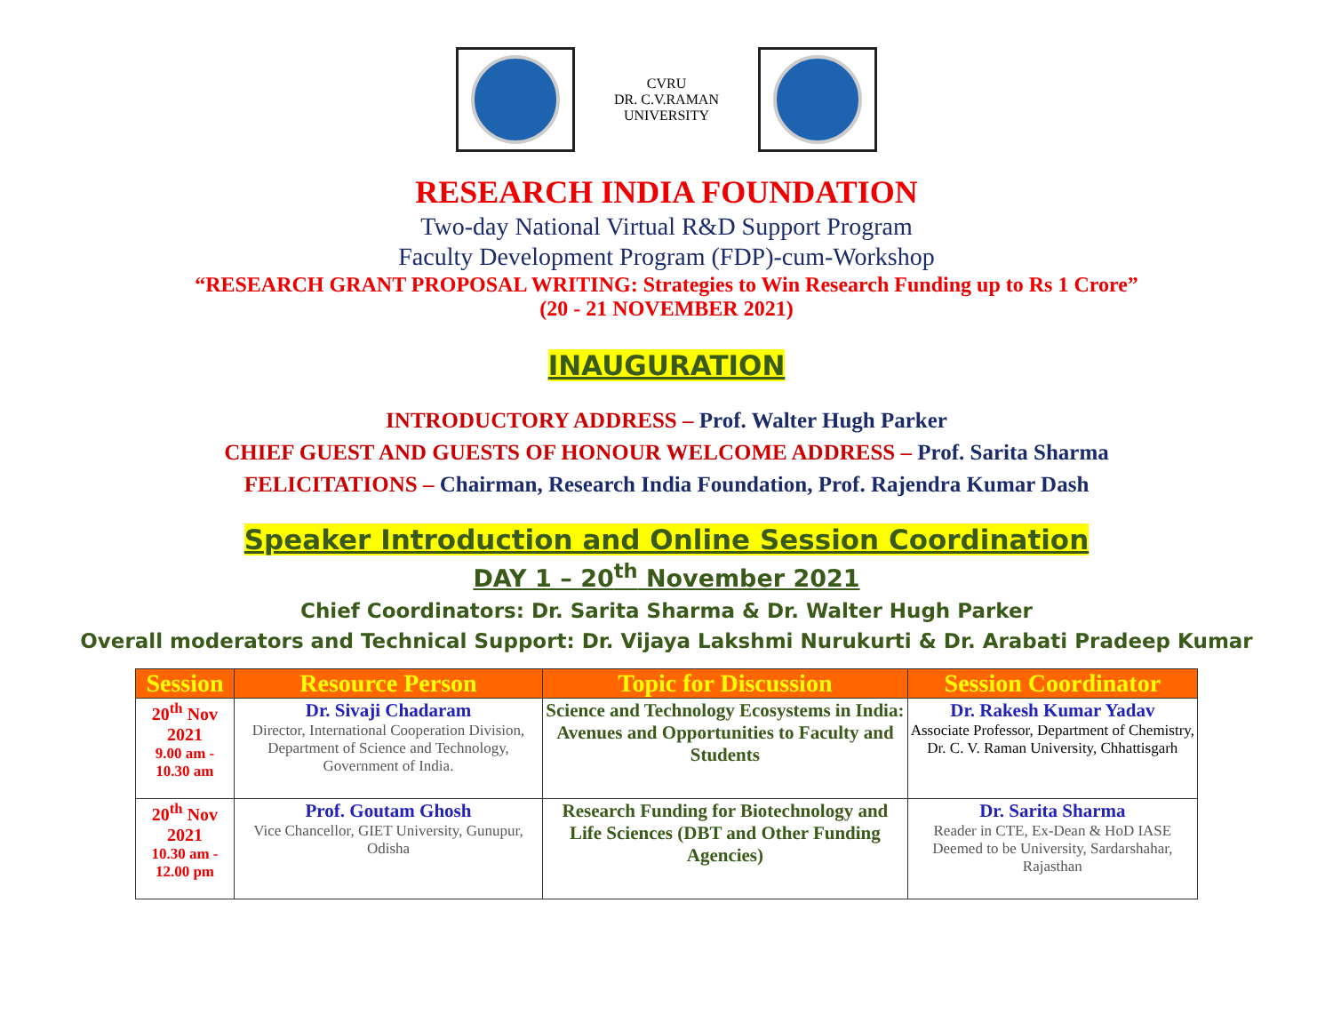CVRU
DR. C.V.RAMAN UNIVERSITY
RESEARCH INDIA FOUNDATION
Two-day National Virtual R&D Support Program
Faculty Development Program (FDP)-cum-Workshop
“RESEARCH GRANT PROPOSAL WRITING: Strategies to Win Research Funding up to Rs 1 Crore”
(20 - 21 NOVEMBER 2021)
INAUGURATION
INTRODUCTORY ADDRESS – Prof. Walter Hugh Parker
CHIEF GUEST AND GUESTS OF HONOUR WELCOME ADDRESS – Prof. Sarita Sharma
FELICITATIONS – Chairman, Research India Foundation, Prof. Rajendra Kumar Dash
Speaker Introduction and Online Session Coordination
DAY 1 – 20<sup>th</sup> November 2021
Chief Coordinators: Dr. Sarita Sharma & Dr. Walter Hugh Parker
Overall moderators and Technical Support: Dr. Vijaya Lakshmi Nurukurti & Dr. Arabati Pradeep Kumar
| Session | Resource Person | Topic for Discussion | Session Coordinator |
| --- | --- | --- | --- |
| 20<sup>th</sup> Nov 2021 9.00 am - 10.30 am | Dr. Sivaji Chadaram Director, International Cooperation Division, Department of Science and Technology, Government of India. | Science and Technology Ecosystems in India: Avenues and Opportunities to Faculty and Students | Dr. Rakesh Kumar Yadav Associate Professor, Department of Chemistry, Dr. C. V. Raman University, Chhattisgarh |
| 20<sup>th</sup> Nov 2021 10.30 am - 12.00 pm | Prof. Goutam Ghosh Vice Chancellor, GIET University, Gunupur, Odisha | Research Funding for Biotechnology and Life Sciences (DBT and Other Funding Agencies) | Dr. Sarita Sharma Reader in CTE, Ex-Dean & HoD IASE Deemed to be University, Sardarshahar, Rajasthan |